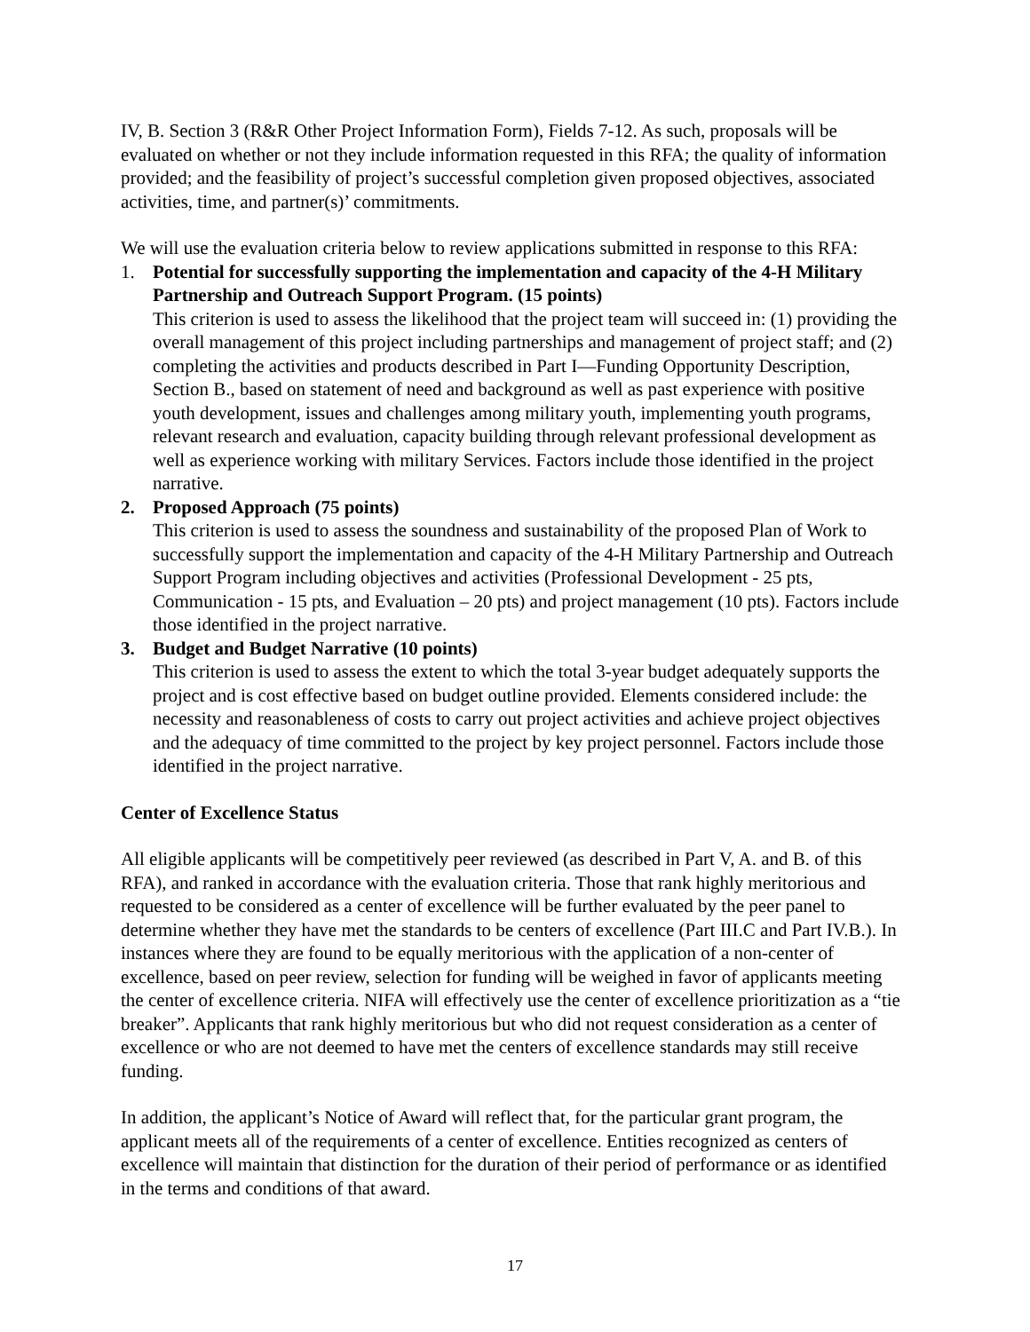IV, B. Section 3 (R&R Other Project Information Form), Fields 7-12. As such, proposals will be evaluated on whether or not they include information requested in this RFA; the quality of information provided; and the feasibility of project’s successful completion given proposed objectives, associated activities, time, and partner(s)’ commitments.
We will use the evaluation criteria below to review applications submitted in response to this RFA:
1. Potential for successfully supporting the implementation and capacity of the 4-H Military Partnership and Outreach Support Program. (15 points)
This criterion is used to assess the likelihood that the project team will succeed in: (1) providing the overall management of this project including partnerships and management of project staff; and (2) completing the activities and products described in Part I—Funding Opportunity Description, Section B., based on statement of need and background as well as past experience with positive youth development, issues and challenges among military youth, implementing youth programs, relevant research and evaluation, capacity building through relevant professional development as well as experience working with military Services. Factors include those identified in the project narrative.
2. Proposed Approach (75 points)
This criterion is used to assess the soundness and sustainability of the proposed Plan of Work to successfully support the implementation and capacity of the 4-H Military Partnership and Outreach Support Program including objectives and activities (Professional Development - 25 pts, Communication - 15 pts, and Evaluation – 20 pts) and project management (10 pts). Factors include those identified in the project narrative.
3. Budget and Budget Narrative (10 points)
This criterion is used to assess the extent to which the total 3-year budget adequately supports the project and is cost effective based on budget outline provided. Elements considered include: the necessity and reasonableness of costs to carry out project activities and achieve project objectives and the adequacy of time committed to the project by key project personnel. Factors include those identified in the project narrative.
Center of Excellence Status
All eligible applicants will be competitively peer reviewed (as described in Part V, A. and B. of this RFA), and ranked in accordance with the evaluation criteria. Those that rank highly meritorious and requested to be considered as a center of excellence will be further evaluated by the peer panel to determine whether they have met the standards to be centers of excellence (Part III.C and Part IV.B.). In instances where they are found to be equally meritorious with the application of a non-center of excellence, based on peer review, selection for funding will be weighed in favor of applicants meeting the center of excellence criteria. NIFA will effectively use the center of excellence prioritization as a “tie breaker”. Applicants that rank highly meritorious but who did not request consideration as a center of excellence or who are not deemed to have met the centers of excellence standards may still receive funding.
In addition, the applicant’s Notice of Award will reflect that, for the particular grant program, the applicant meets all of the requirements of a center of excellence. Entities recognized as centers of excellence will maintain that distinction for the duration of their period of performance or as identified in the terms and conditions of that award.
17